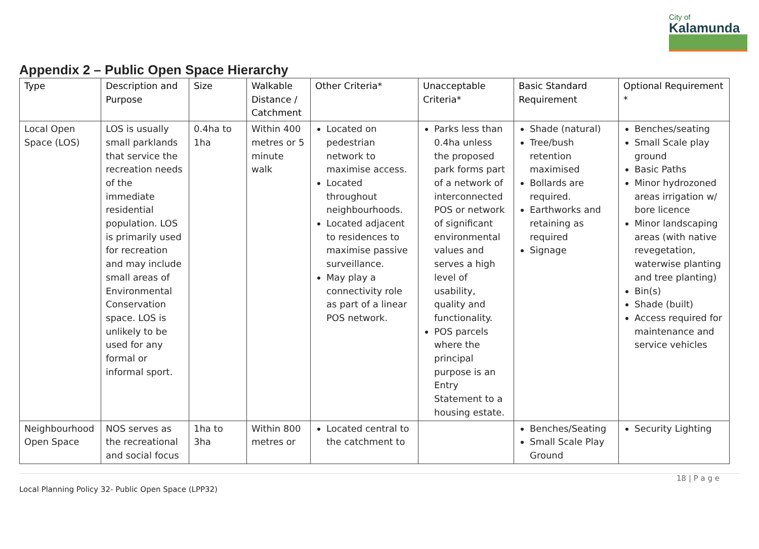City of
Kalamunda
Appendix 2 – Public Open Space Hierarchy
| Type | Description and Purpose | Size | Walkable Distance / Catchment | Other Criteria* | Unacceptable Criteria* | Basic Standard Requirement | Optional Requirement * |
| --- | --- | --- | --- | --- | --- | --- | --- |
| Local Open Space (LOS) | LOS is usually small parklands that service the recreation needs of the immediate residential population. LOS is primarily used for recreation and may include small areas of Environmental Conservation space. LOS is unlikely to be used for any formal or informal sport. | 0.4ha to 1ha | Within 400 metres or 5 minute walk | Located on pedestrian network to maximise access. Located throughout neighbourhoods. Located adjacent to residences to maximise passive surveillance. May play a connectivity role as part of a linear POS network. | Parks less than 0.4ha unless the proposed park forms part of a network of interconnected POS or network of significant environmental values and serves a high level of usability, quality and functionality. POS parcels where the principal purpose is an Entry Statement to a housing estate. | Shade (natural) Tree/bush retention maximised Bollards are required. Earthworks and retaining as required Signage | Benches/seating Small Scale play ground Basic Paths Minor hydrozoned areas irrigation w/ bore licence Minor landscaping areas (with native revegetation, waterwise planting and tree planting) Bin(s) Shade (built) Access required for maintenance and service vehicles |
| Neighbourhood Open Space | NOS serves as the recreational and social focus | 1ha to 3ha | Within 800 metres or | Located central to the catchment to | | Benches/Seating Small Scale Play Ground | Security Lighting |
18 | P a g e
Local Planning Policy 32- Public Open Space (LPP32)